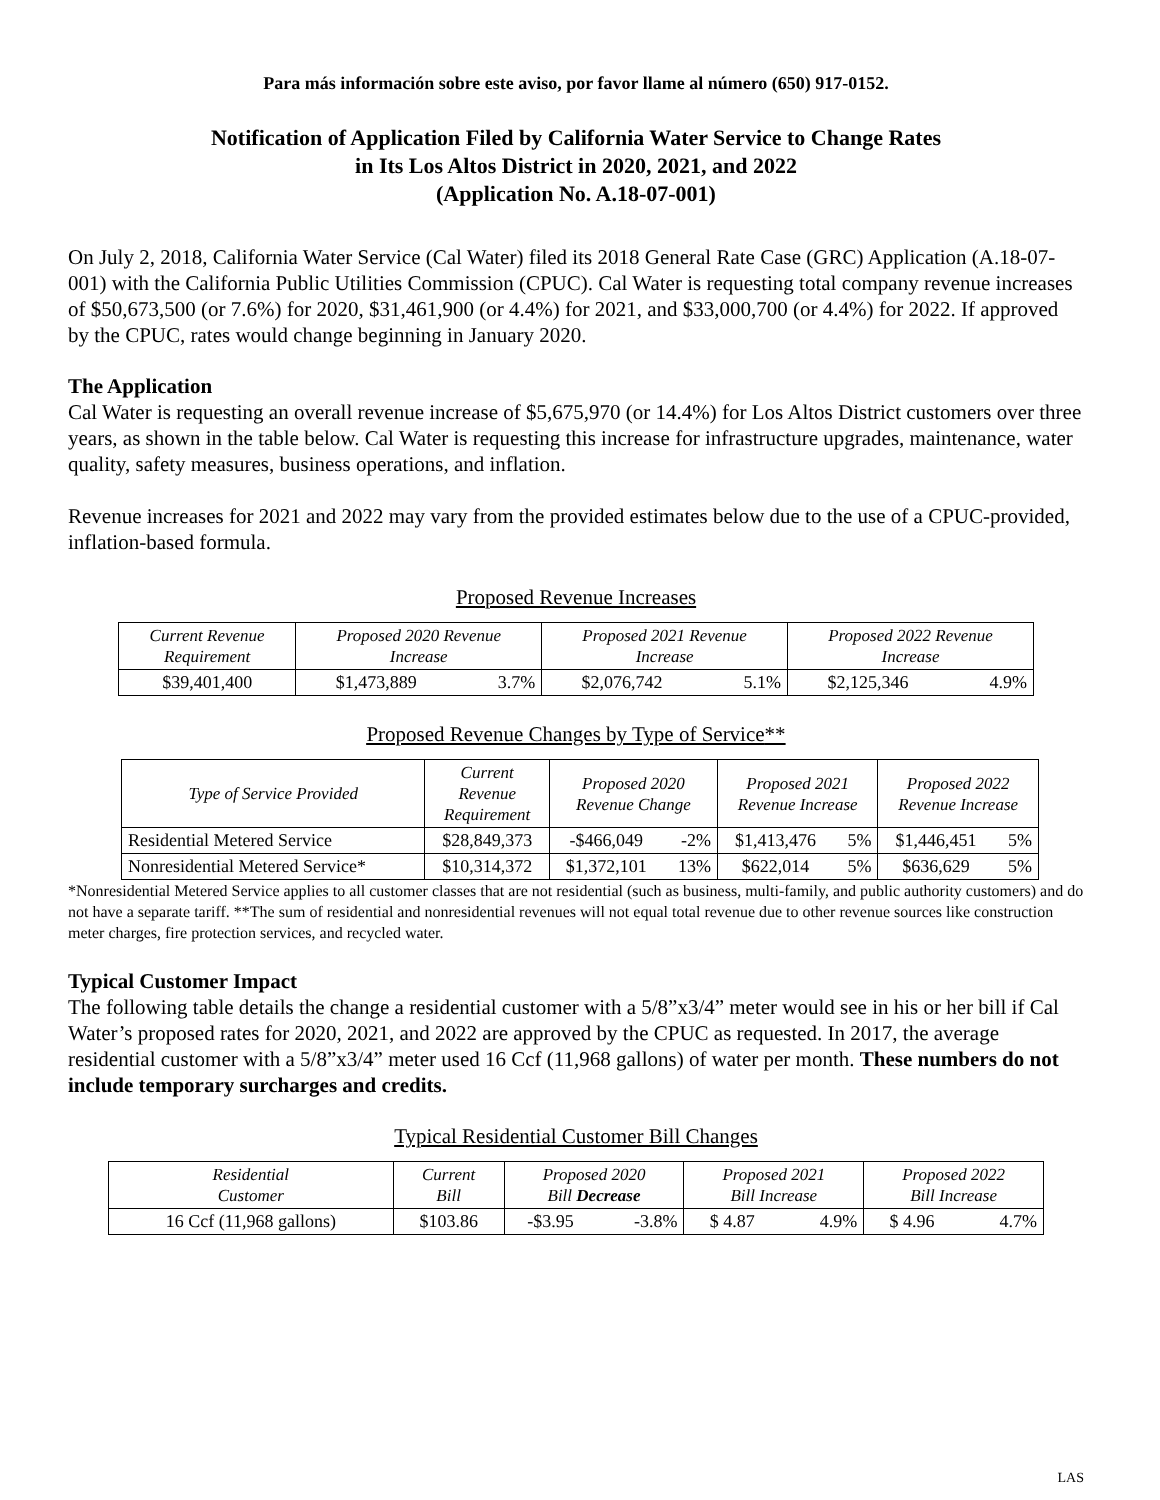Para más información sobre este aviso, por favor llame al número (650) 917-0152.
Notification of Application Filed by California Water Service to Change Rates
in Its Los Altos District in 2020, 2021, and 2022
(Application No. A.18-07-001)
On July 2, 2018, California Water Service (Cal Water) filed its 2018 General Rate Case (GRC) Application (A.18-07-001) with the California Public Utilities Commission (CPUC). Cal Water is requesting total company revenue increases of $50,673,500 (or 7.6%) for 2020, $31,461,900 (or 4.4%) for 2021, and $33,000,700 (or 4.4%) for 2022. If approved by the CPUC, rates would change beginning in January 2020.
The Application
Cal Water is requesting an overall revenue increase of $5,675,970 (or 14.4%) for Los Altos District customers over three years, as shown in the table below. Cal Water is requesting this increase for infrastructure upgrades, maintenance, water quality, safety measures, business operations, and inflation.
Revenue increases for 2021 and 2022 may vary from the provided estimates below due to the use of a CPUC-provided, inflation-based formula.
Proposed Revenue Increases
| Current Revenue Requirement | Proposed 2020 Revenue Increase | | Proposed 2021 Revenue Increase | | Proposed 2022 Revenue Increase | |
| --- | --- | --- | --- | --- | --- | --- |
| $39,401,400 | $1,473,889 | 3.7% | $2,076,742 | 5.1% | $2,125,346 | 4.9% |
Proposed Revenue Changes by Type of Service**
| Type of Service Provided | Current Revenue Requirement | Proposed 2020 Revenue Change | | Proposed 2021 Revenue Increase | | Proposed 2022 Revenue Increase | |
| --- | --- | --- | --- | --- | --- | --- | --- |
| Residential Metered Service | $28,849,373 | -$466,049 | -2% | $1,413,476 | 5% | $1,446,451 | 5% |
| Nonresidential Metered Service* | $10,314,372 | $1,372,101 | 13% | $622,014 | 5% | $636,629 | 5% |
*Nonresidential Metered Service applies to all customer classes that are not residential (such as business, multi-family, and public authority customers) and do not have a separate tariff. **The sum of residential and nonresidential revenues will not equal total revenue due to other revenue sources like construction meter charges, fire protection services, and recycled water.
Typical Customer Impact
The following table details the change a residential customer with a 5/8”x3/4” meter would see in his or her bill if Cal Water’s proposed rates for 2020, 2021, and 2022 are approved by the CPUC as requested. In 2017, the average residential customer with a 5/8”x3/4” meter used 16 Ccf (11,968 gallons) of water per month. These numbers do not include temporary surcharges and credits.
Typical Residential Customer Bill Changes
| Residential Customer | Current Bill | Proposed 2020 Bill Decrease | | Proposed 2021 Bill Increase | | Proposed 2022 Bill Increase | |
| --- | --- | --- | --- | --- | --- | --- | --- |
| 16 Ccf (11,968 gallons) | $103.86 | -$3.95 | -3.8% | $ 4.87 | 4.9% | $ 4.96 | 4.7% |
LAS